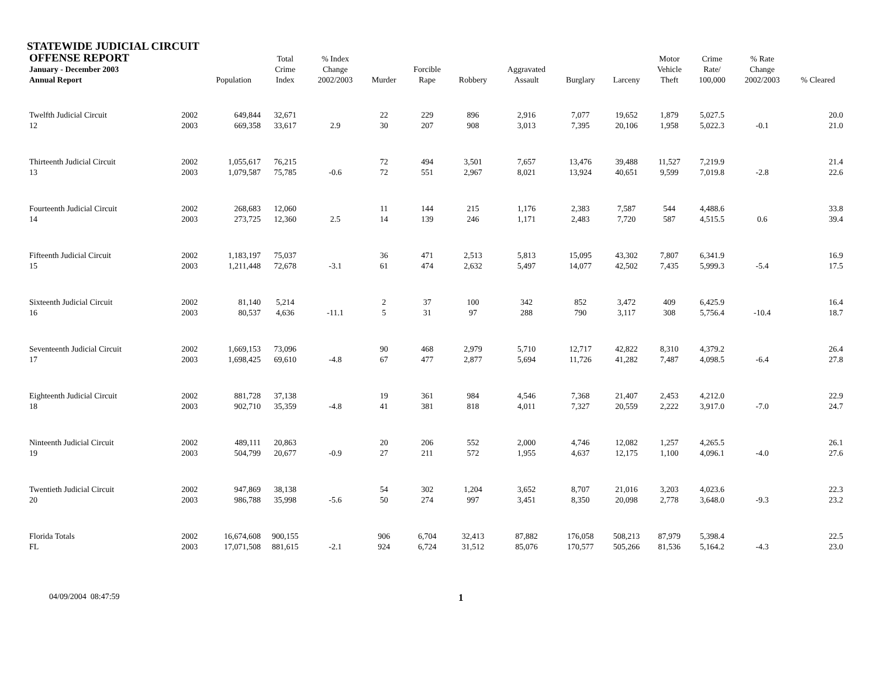STATEWIDE JUDICIAL CIRCUIT
| OFFENSE REPORT January - December 2003 Annual Report | | Population | Total Crime Index | % Index Change 2002/2003 | Murder | Forcible Rape | Robbery | Aggravated Assault | Burglary | Larceny | Motor Vehicle Theft | Crime Rate/ 100,000 | % Rate Change 2002/2003 | % Cleared |
| --- | --- | --- | --- | --- | --- | --- | --- | --- | --- | --- | --- | --- | --- | --- |
| Twelfth Judicial Circuit | 2002 | 649,844 | 32,671 | | 22 | 229 | 896 | 2,916 | 7,077 | 19,652 | 1,879 | 5,027.5 | | 20.0 |
| 12 | 2003 | 669,358 | 33,617 | 2.9 | 30 | 207 | 908 | 3,013 | 7,395 | 20,106 | 1,958 | 5,022.3 | -0.1 | 21.0 |
| Thirteenth Judicial Circuit | 2002 | 1,055,617 | 76,215 | | 72 | 494 | 3,501 | 7,657 | 13,476 | 39,488 | 11,527 | 7,219.9 | | 21.4 |
| 13 | 2003 | 1,079,587 | 75,785 | -0.6 | 72 | 551 | 2,967 | 8,021 | 13,924 | 40,651 | 9,599 | 7,019.8 | -2.8 | 22.6 |
| Fourteenth Judicial Circuit | 2002 | 268,683 | 12,060 | | 11 | 144 | 215 | 1,176 | 2,383 | 7,587 | 544 | 4,488.6 | | 33.8 |
| 14 | 2003 | 273,725 | 12,360 | 2.5 | 14 | 139 | 246 | 1,171 | 2,483 | 7,720 | 587 | 4,515.5 | 0.6 | 39.4 |
| Fifteenth Judicial Circuit | 2002 | 1,183,197 | 75,037 | | 36 | 471 | 2,513 | 5,813 | 15,095 | 43,302 | 7,807 | 6,341.9 | | 16.9 |
| 15 | 2003 | 1,211,448 | 72,678 | -3.1 | 61 | 474 | 2,632 | 5,497 | 14,077 | 42,502 | 7,435 | 5,999.3 | -5.4 | 17.5 |
| Sixteenth Judicial Circuit | 2002 | 81,140 | 5,214 | | 2 | 37 | 100 | 342 | 852 | 3,472 | 409 | 6,425.9 | | 16.4 |
| 16 | 2003 | 80,537 | 4,636 | -11.1 | 5 | 31 | 97 | 288 | 790 | 3,117 | 308 | 5,756.4 | -10.4 | 18.7 |
| Seventeenth Judicial Circuit | 2002 | 1,669,153 | 73,096 | | 90 | 468 | 2,979 | 5,710 | 12,717 | 42,822 | 8,310 | 4,379.2 | | 26.4 |
| 17 | 2003 | 1,698,425 | 69,610 | -4.8 | 67 | 477 | 2,877 | 5,694 | 11,726 | 41,282 | 7,487 | 4,098.5 | -6.4 | 27.8 |
| Eighteenth Judicial Circuit | 2002 | 881,728 | 37,138 | | 19 | 361 | 984 | 4,546 | 7,368 | 21,407 | 2,453 | 4,212.0 | | 22.9 |
| 18 | 2003 | 902,710 | 35,359 | -4.8 | 41 | 381 | 818 | 4,011 | 7,327 | 20,559 | 2,222 | 3,917.0 | -7.0 | 24.7 |
| Ninteenth Judicial Circuit | 2002 | 489,111 | 20,863 | | 20 | 206 | 552 | 2,000 | 4,746 | 12,082 | 1,257 | 4,265.5 | | 26.1 |
| 19 | 2003 | 504,799 | 20,677 | -0.9 | 27 | 211 | 572 | 1,955 | 4,637 | 12,175 | 1,100 | 4,096.1 | -4.0 | 27.6 |
| Twentieth Judicial Circuit | 2002 | 947,869 | 38,138 | | 54 | 302 | 1,204 | 3,652 | 8,707 | 21,016 | 3,203 | 4,023.6 | | 22.3 |
| 20 | 2003 | 986,788 | 35,998 | -5.6 | 50 | 274 | 997 | 3,451 | 8,350 | 20,098 | 2,778 | 3,648.0 | -9.3 | 23.2 |
| Florida Totals | 2002 | 16,674,608 | 900,155 | | 906 | 6,704 | 32,413 | 87,882 | 176,058 | 508,213 | 87,979 | 5,398.4 | | 22.5 |
| FL | 2003 | 17,071,508 | 881,615 | -2.1 | 924 | 6,724 | 31,512 | 85,076 | 170,577 | 505,266 | 81,536 | 5,164.2 | -4.3 | 23.0 |
04/09/2004 08:47:59
1